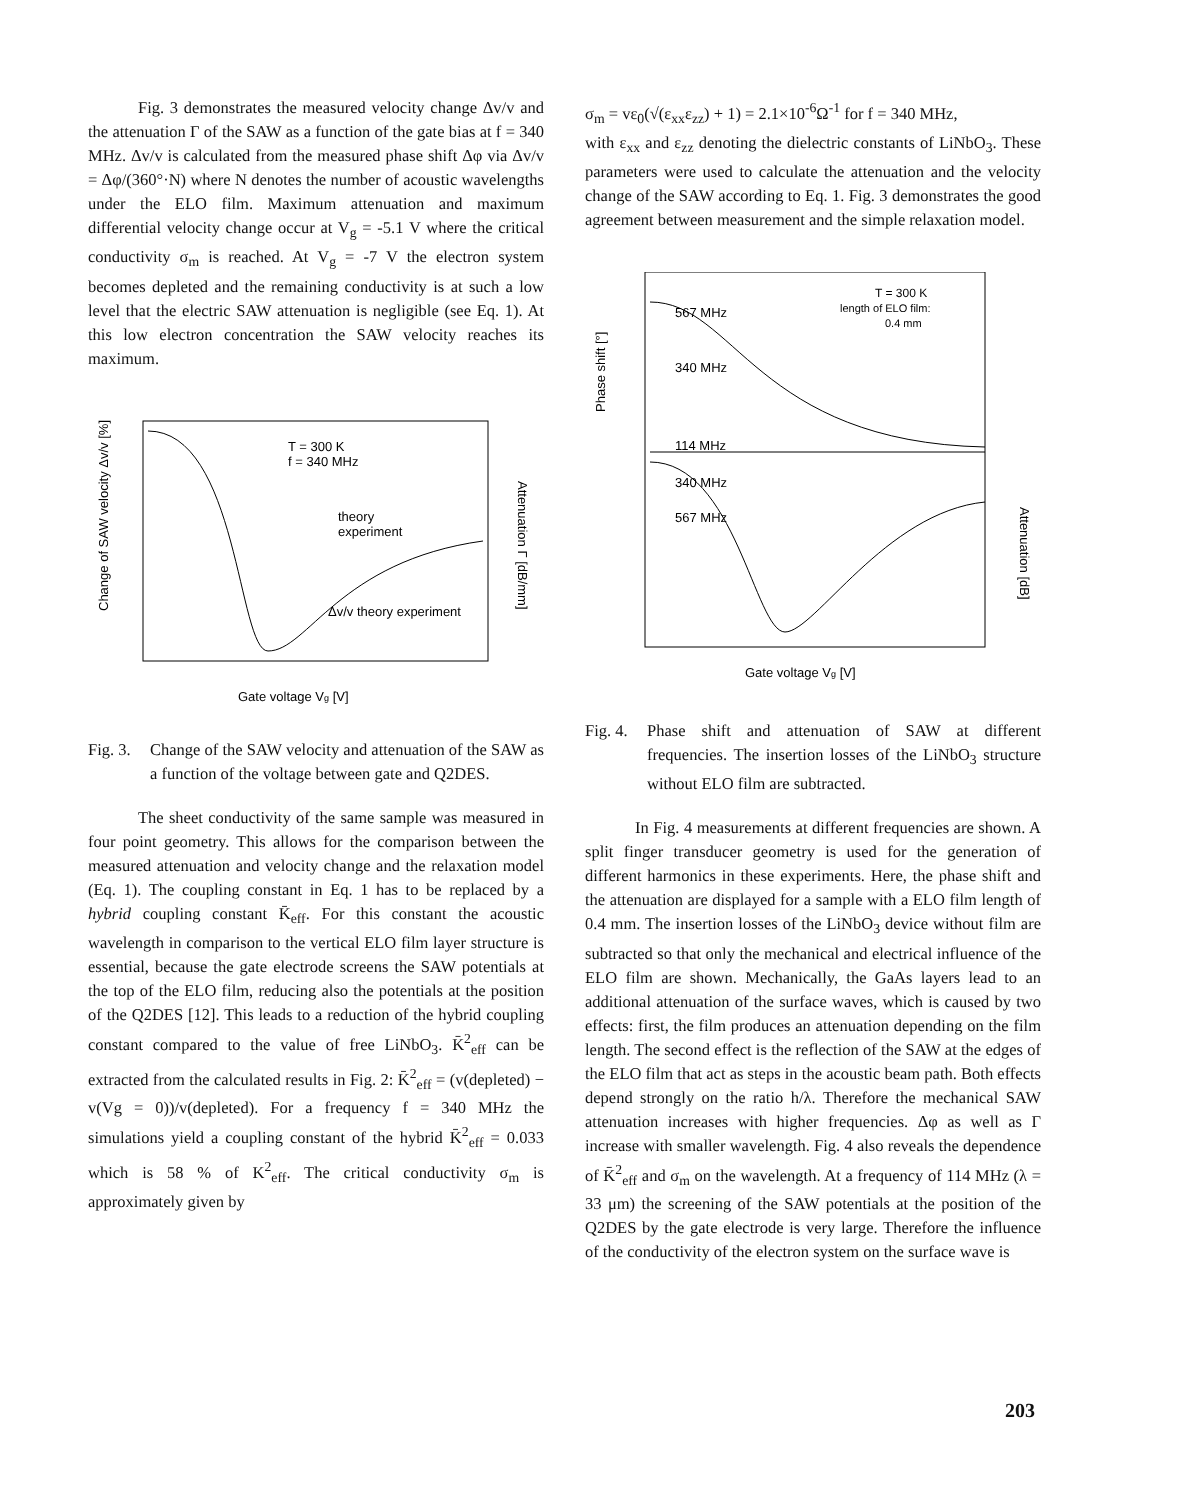Fig. 3 demonstrates the measured velocity change Δv/v and the attenuation Γ of the SAW as a function of the gate bias at f = 340 MHz. Δv/v is calculated from the measured phase shift Δφ via Δv/v = Δφ/(360°·N) where N denotes the number of acoustic wavelengths under the ELO film. Maximum attenuation and maximum differential velocity change occur at V<sub>g</sub> = -5.1 V where the critical conductivity σ<sub>m</sub> is reached. At V<sub>g</sub> = -7 V the electron system becomes depleted and the remaining conductivity is at such a low level that the electric SAW attenuation is negligible (see Eq. 1). At this low electron concentration the SAW velocity reaches its maximum.
T = 300 K
f = 340 MHz
theory
experiment
Δv/v theory experiment
Gate voltage Vg [V]
Change of SAW velocity Δv/v [%]
Attenuation Γ [dB/mm]
Fig. 3. Change of the SAW velocity and attenuation of the SAW as a function of the voltage between gate and Q2DES.
The sheet conductivity of the same sample was measured in four point geometry. This allows for the comparison between the measured attenuation and velocity change and the relaxation model (Eq. 1). The coupling constant in Eq. 1 has to be replaced by a hybrid coupling constant K̄<sub>eff</sub>. For this constant the acoustic wavelength in comparison to the vertical ELO film layer structure is essential, because the gate electrode screens the SAW potentials at the top of the ELO film, reducing also the potentials at the position of the Q2DES [12]. This leads to a reduction of the hybrid coupling constant compared to the value of free LiNbO<sub>3</sub>. K̄<sup>2</sup><sub>eff</sub> can be extracted from the calculated results in Fig. 2: K̄<sup>2</sup><sub>eff</sub> = (v(depleted) − v(Vg = 0))/v(depleted). For a frequency f = 340 MHz the simulations yield a coupling constant of the hybrid K̄<sup>2</sup><sub>eff</sub> = 0.033 which is 58 % of K<sup>2</sup><sub>eff</sub>. The critical conductivity σ<sub>m</sub> is approximately given by
σ<sub>m</sub> = vε<sub>0</sub>(√(ε<sub>xx</sub>ε<sub>zz</sub>) + 1) = 2.1×10<sup>-6</sup>Ω<sup>-1</sup> for f = 340 MHz,
with ε<sub>xx</sub> and ε<sub>zz</sub> denoting the dielectric constants of LiNbO<sub>3</sub>. These parameters were used to calculate the attenuation and the velocity change of the SAW according to Eq. 1. Fig. 3 demonstrates the good agreement between measurement and the simple relaxation model.
567 MHz
340 MHz
114 MHz
340 MHz
567 MHz
T = 300 K
length of ELO film:
0.4 mm
Gate voltage Vg [V]
Phase shift [°]
Attenuation [dB]
Fig. 4. Phase shift and attenuation of SAW at different frequencies. The insertion losses of the LiNbO<sub>3</sub> structure without ELO film are subtracted.
In Fig. 4 measurements at different frequencies are shown. A split finger transducer geometry is used for the generation of different harmonics in these experiments. Here, the phase shift and the attenuation are displayed for a sample with a ELO film length of 0.4 mm. The insertion losses of the LiNbO<sub>3</sub> device without film are subtracted so that only the mechanical and electrical influence of the ELO film are shown. Mechanically, the GaAs layers lead to an additional attenuation of the surface waves, which is caused by two effects: first, the film produces an attenuation depending on the film length. The second effect is the reflection of the SAW at the edges of the ELO film that act as steps in the acoustic beam path. Both effects depend strongly on the ratio h/λ. Therefore the mechanical SAW attenuation increases with higher frequencies. Δφ as well as Γ increase with smaller wavelength. Fig. 4 also reveals the dependence of K̄<sup>2</sup><sub>eff</sub> and σ<sub>m</sub> on the wavelength. At a frequency of 114 MHz (λ = 33 μm) the screening of the SAW potentials at the position of the Q2DES by the gate electrode is very large. Therefore the influence of the conductivity of the electron system on the surface wave is
203